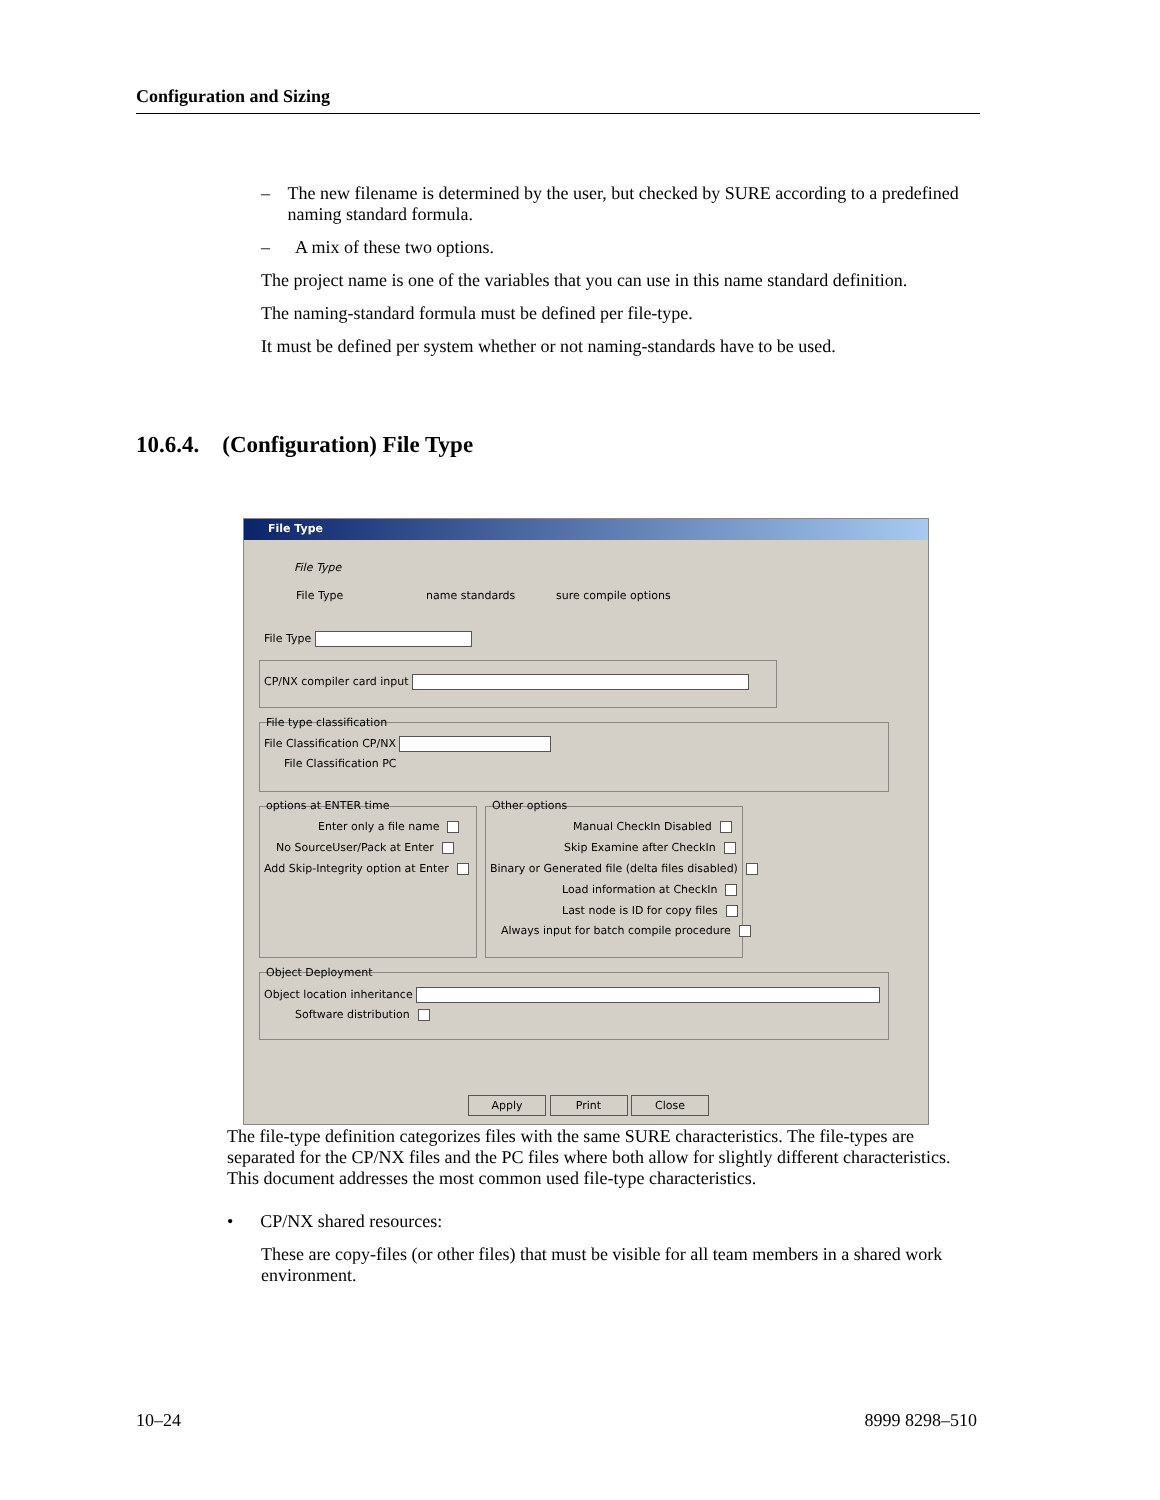Configuration and Sizing
– The new filename is determined by the user, but checked by SURE according to a predefined naming standard formula.
– A mix of these two options.
The project name is one of the variables that you can use in this name standard definition.
The naming-standard formula must be defined per file-type.
It must be defined per system whether or not naming-standards have to be used.
10.6.4. (Configuration) File Type
File Type
File Type
File Type name standards sure compile options
File Type
CP/NX compiler card input
File type classification
File Classification CP/NX
File Classification PC
options at ENTER time
Enter only a file name
No SourceUser/Pack at Enter
Add Skip-Integrity option at Enter
Other options
Manual CheckIn Disabled
Skip Examine after CheckIn
Binary or Generated file (delta files disabled)
Load information at CheckIn
Last node is ID for copy files
Always input for batch compile procedure
Object Deployment
Object location inheritance
Software distribution
Apply Print Close
The file-type definition categorizes files with the same SURE characteristics. The file-types are separated for the CP/NX files and the PC files where both allow for slightly different characteristics. This document addresses the most common used file-type characteristics.
• CP/NX shared resources:
These are copy-files (or other files) that must be visible for all team members in a shared work environment.
10–24 8999 8298–510